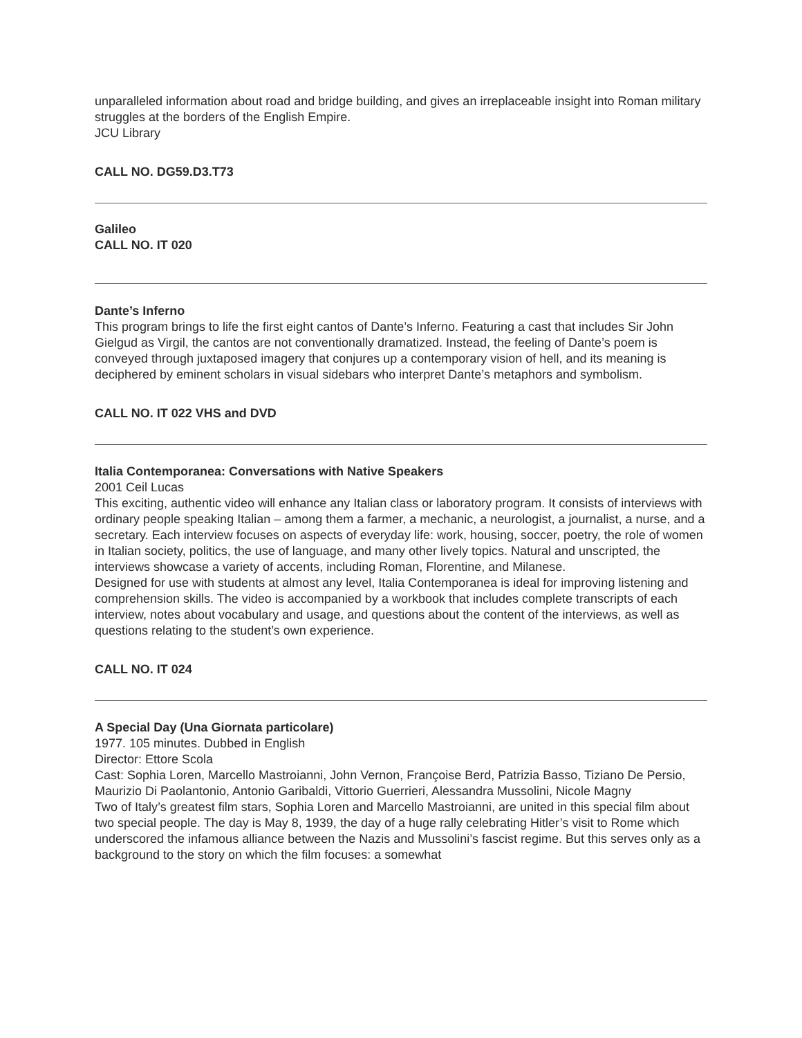unparalleled information about road and bridge building, and gives an irreplaceable insight into Roman military struggles at the borders of the English Empire.
JCU Library
CALL NO. DG59.D3.T73
Galileo
CALL NO. IT 020
Dante’s Inferno
This program brings to life the first eight cantos of Dante’s Inferno. Featuring a cast that includes Sir John Gielgud as Virgil, the cantos are not conventionally dramatized. Instead, the feeling of Dante’s poem is conveyed through juxtaposed imagery that conjures up a contemporary vision of hell, and its meaning is deciphered by eminent scholars in visual sidebars who interpret Dante’s metaphors and symbolism.
CALL NO. IT 022 VHS and DVD
Italia Contemporanea: Conversations with Native Speakers
2001 Ceil Lucas
This exciting, authentic video will enhance any Italian class or laboratory program. It consists of interviews with ordinary people speaking Italian – among them a farmer, a mechanic, a neurologist, a journalist, a nurse, and a secretary. Each interview focuses on aspects of everyday life: work, housing, soccer, poetry, the role of women in Italian society, politics, the use of language, and many other lively topics. Natural and unscripted, the interviews showcase a variety of accents, including Roman, Florentine, and Milanese.
Designed for use with students at almost any level, Italia Contemporanea is ideal for improving listening and comprehension skills. The video is accompanied by a workbook that includes complete transcripts of each interview, notes about vocabulary and usage, and questions about the content of the interviews, as well as questions relating to the student’s own experience.
CALL NO. IT 024
A Special Day (Una Giornata particolare)
1977. 105 minutes. Dubbed in English
Director: Ettore Scola
Cast: Sophia Loren, Marcello Mastroianni, John Vernon, Françoise Berd, Patrizia Basso, Tiziano De Persio, Maurizio Di Paolantonio, Antonio Garibaldi, Vittorio Guerrieri, Alessandra Mussolini, Nicole Magny
Two of Italy’s greatest film stars, Sophia Loren and Marcello Mastroianni, are united in this special film about two special people. The day is May 8, 1939, the day of a huge rally celebrating Hitler’s visit to Rome which underscored the infamous alliance between the Nazis and Mussolini’s fascist regime. But this serves only as a background to the story on which the film focuses: a somewhat